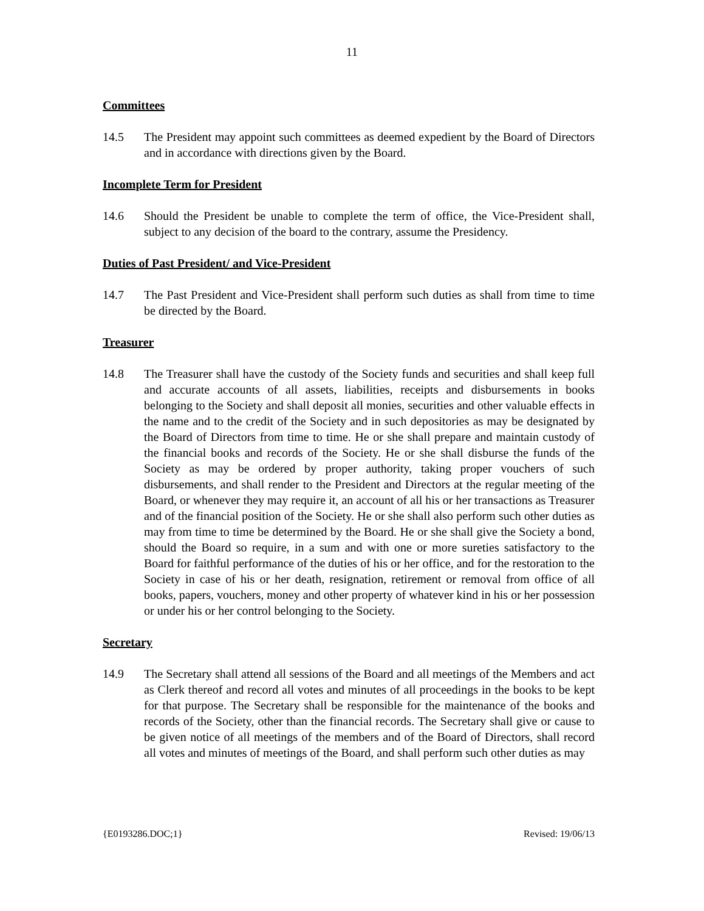11
Committees
14.5 The President may appoint such committees as deemed expedient by the Board of Directors and in accordance with directions given by the Board.
Incomplete Term for President
14.6 Should the President be unable to complete the term of office, the Vice-President shall, subject to any decision of the board to the contrary, assume the Presidency.
Duties of Past President/ and Vice-President
14.7 The Past President and Vice-President shall perform such duties as shall from time to time be directed by the Board.
Treasurer
14.8 The Treasurer shall have the custody of the Society funds and securities and shall keep full and accurate accounts of all assets, liabilities, receipts and disbursements in books belonging to the Society and shall deposit all monies, securities and other valuable effects in the name and to the credit of the Society and in such depositories as may be designated by the Board of Directors from time to time. He or she shall prepare and maintain custody of the financial books and records of the Society. He or she shall disburse the funds of the Society as may be ordered by proper authority, taking proper vouchers of such disbursements, and shall render to the President and Directors at the regular meeting of the Board, or whenever they may require it, an account of all his or her transactions as Treasurer and of the financial position of the Society. He or she shall also perform such other duties as may from time to time be determined by the Board. He or she shall give the Society a bond, should the Board so require, in a sum and with one or more sureties satisfactory to the Board for faithful performance of the duties of his or her office, and for the restoration to the Society in case of his or her death, resignation, retirement or removal from office of all books, papers, vouchers, money and other property of whatever kind in his or her possession or under his or her control belonging to the Society.
Secretary
14.9 The Secretary shall attend all sessions of the Board and all meetings of the Members and act as Clerk thereof and record all votes and minutes of all proceedings in the books to be kept for that purpose. The Secretary shall be responsible for the maintenance of the books and records of the Society, other than the financial records. The Secretary shall give or cause to be given notice of all meetings of the members and of the Board of Directors, shall record all votes and minutes of meetings of the Board, and shall perform such other duties as may
{E0193286.DOC;1} Revised: 19/06/13